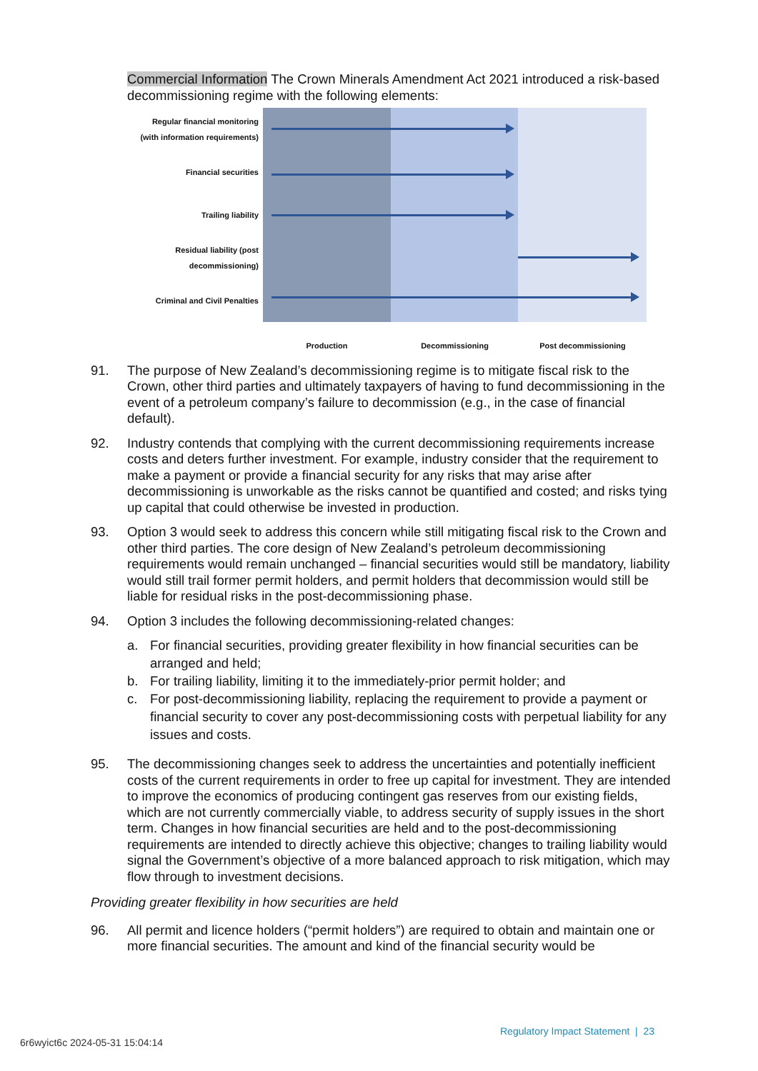Commercial Information The Crown Minerals Amendment Act 2021 introduced a risk-based decommissioning regime with the following elements:
Regular financial monitoring
(with information requirements)
Financial securities
Trailing liability
Residual liability (post
decommissioning)
Criminal and Civil Penalties
Production Decommissioning Post decommissioning
91. The purpose of New Zealand’s decommissioning regime is to mitigate fiscal risk to the Crown, other third parties and ultimately taxpayers of having to fund decommissioning in the event of a petroleum company’s failure to decommission (e.g., in the case of financial default).
92. Industry contends that complying with the current decommissioning requirements increase costs and deters further investment. For example, industry consider that the requirement to make a payment or provide a financial security for any risks that may arise after decommissioning is unworkable as the risks cannot be quantified and costed; and risks tying up capital that could otherwise be invested in production.
93. Option 3 would seek to address this concern while still mitigating fiscal risk to the Crown and other third parties. The core design of New Zealand’s petroleum decommissioning requirements would remain unchanged – financial securities would still be mandatory, liability would still trail former permit holders, and permit holders that decommission would still be liable for residual risks in the post-decommissioning phase.
94. Option 3 includes the following decommissioning-related changes:
a. For financial securities, providing greater flexibility in how financial securities can be arranged and held;
b. For trailing liability, limiting it to the immediately-prior permit holder; and
c. For post-decommissioning liability, replacing the requirement to provide a payment or financial security to cover any post-decommissioning costs with perpetual liability for any issues and costs.
95. The decommissioning changes seek to address the uncertainties and potentially inefficient costs of the current requirements in order to free up capital for investment. They are intended to improve the economics of producing contingent gas reserves from our existing fields, which are not currently commercially viable, to address security of supply issues in the short term. Changes in how financial securities are held and to the post-decommissioning requirements are intended to directly achieve this objective; changes to trailing liability would signal the Government’s objective of a more balanced approach to risk mitigation, which may flow through to investment decisions.
Providing greater flexibility in how securities are held
96. All permit and licence holders (“permit holders”) are required to obtain and maintain one or more financial securities. The amount and kind of the financial security would be
Regulatory Impact Statement | 23
6r6wyict6c 2024-05-31 15:04:14